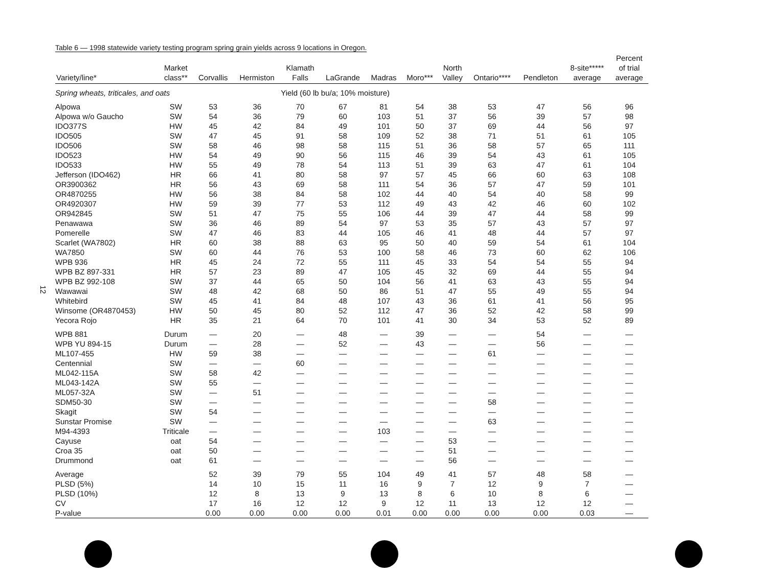12
Table 6 — 1998 statewide variety testing program spring grain yields across 9 locations in Oregon.
| Variety/line* | Market class** | Corvallis | Hermiston | Klamath Falls | LaGrande | Madras | Moro*** | North Valley | Ontario**** | Pendleton | 8-site***** average | Percent of trial average |
| --- | --- | --- | --- | --- | --- | --- | --- | --- | --- | --- | --- | --- |
| Spring wheats, triticales, and oats | | | | Yield (60 lb bu/a; 10% moisture) | | | | | | | | |
| Alpowa | SW | 53 | 36 | 70 | 67 | 81 | 54 | 38 | 53 | 47 | 56 | 96 |
| Alpowa w/o Gaucho | SW | 54 | 36 | 79 | 60 | 103 | 51 | 37 | 56 | 39 | 57 | 98 |
| IDO377S | HW | 45 | 42 | 84 | 49 | 101 | 50 | 37 | 69 | 44 | 56 | 97 |
| IDO505 | SW | 47 | 45 | 91 | 58 | 109 | 52 | 38 | 71 | 51 | 61 | 105 |
| IDO506 | SW | 58 | 46 | 98 | 58 | 115 | 51 | 36 | 58 | 57 | 65 | 111 |
| IDO523 | HW | 54 | 49 | 90 | 56 | 115 | 46 | 39 | 54 | 43 | 61 | 105 |
| IDO533 | HW | 55 | 49 | 78 | 54 | 113 | 51 | 39 | 63 | 47 | 61 | 104 |
| Jefferson (IDO462) | HR | 66 | 41 | 80 | 58 | 97 | 57 | 45 | 66 | 60 | 63 | 108 |
| OR3900362 | HR | 56 | 43 | 69 | 58 | 111 | 54 | 36 | 57 | 47 | 59 | 101 |
| OR4870255 | HW | 56 | 38 | 84 | 58 | 102 | 44 | 40 | 54 | 40 | 58 | 99 |
| OR4920307 | HW | 59 | 39 | 77 | 53 | 112 | 49 | 43 | 42 | 46 | 60 | 102 |
| OR942845 | SW | 51 | 47 | 75 | 55 | 106 | 44 | 39 | 47 | 44 | 58 | 99 |
| Penawawa | SW | 36 | 46 | 89 | 54 | 97 | 53 | 35 | 57 | 43 | 57 | 97 |
| Pomerelle | SW | 47 | 46 | 83 | 44 | 105 | 46 | 41 | 48 | 44 | 57 | 97 |
| Scarlet (WA7802) | HR | 60 | 38 | 88 | 63 | 95 | 50 | 40 | 59 | 54 | 61 | 104 |
| WA7850 | SW | 60 | 44 | 76 | 53 | 100 | 58 | 46 | 73 | 60 | 62 | 106 |
| WPB 936 | HR | 45 | 24 | 72 | 55 | 111 | 45 | 33 | 54 | 54 | 55 | 94 |
| WPB BZ 897-331 | HR | 57 | 23 | 89 | 47 | 105 | 45 | 32 | 69 | 44 | 55 | 94 |
| WPB BZ 992-108 | SW | 37 | 44 | 65 | 50 | 104 | 56 | 41 | 63 | 43 | 55 | 94 |
| Wawawai | SW | 48 | 42 | 68 | 50 | 86 | 51 | 47 | 55 | 49 | 55 | 94 |
| Whitebird | SW | 45 | 41 | 84 | 48 | 107 | 43 | 36 | 61 | 41 | 56 | 95 |
| Winsome (OR4870453) | HW | 50 | 45 | 80 | 52 | 112 | 47 | 36 | 52 | 42 | 58 | 99 |
| Yecora Rojo | HR | 35 | 21 | 64 | 70 | 101 | 41 | 30 | 34 | 53 | 52 | 89 |
| WPB 881 | Durum | — | 20 | — | 48 | — | 39 | — | — | 54 | — | — |
| WPB YU 894-15 | Durum | — | 28 | — | 52 | — | 43 | — | — | 56 | — | — |
| ML107-455 | HW | 59 | 38 | — | — | — | — | — | 61 | — | — | — |
| Centennial | SW | — | — | 60 | — | — | — | — | — | — | — | — |
| ML042-115A | SW | 58 | 42 | — | — | — | — | — | — | — | — | — |
| ML043-142A | SW | 55 | — | — | — | — | — | — | — | — | — | — |
| ML057-32A | SW | — | 51 | — | — | — | — | — | — | — | — | — |
| SDM50-30 | SW | — | — | — | — | — | — | — | 58 | — | — | — |
| Skagit | SW | 54 | — | — | — | — | — | — | — | — | — | — |
| Sunstar Promise | SW | — | — | — | — | — | — | — | 63 | — | — | — |
| M94-4393 | Triticale | — | — | — | — | 103 | — | — | — | — | — | — |
| Cayuse | oat | 54 | — | — | — | — | — | 53 | — | — | — | — |
| Croa 35 | oat | 50 | — | — | — | — | — | 51 | — | — | — | — |
| Drummond | oat | 61 | — | — | — | — | — | 56 | — | — | — | — |
| Average | | 52 | 39 | 79 | 55 | 104 | 49 | 41 | 57 | 48 | 58 | — |
| PLSD (5%) | | 14 | 10 | 15 | 11 | 16 | 9 | 7 | 12 | 9 | 7 | — |
| PLSD (10%) | | 12 | 8 | 13 | 9 | 13 | 8 | 6 | 10 | 8 | 6 | — |
| CV | | 17 | 16 | 12 | 12 | 9 | 12 | 11 | 13 | 12 | 12 | — |
| P-value | | 0.00 | 0.00 | 0.00 | 0.00 | 0.01 | 0.00 | 0.00 | 0.00 | 0.00 | 0.03 | — |